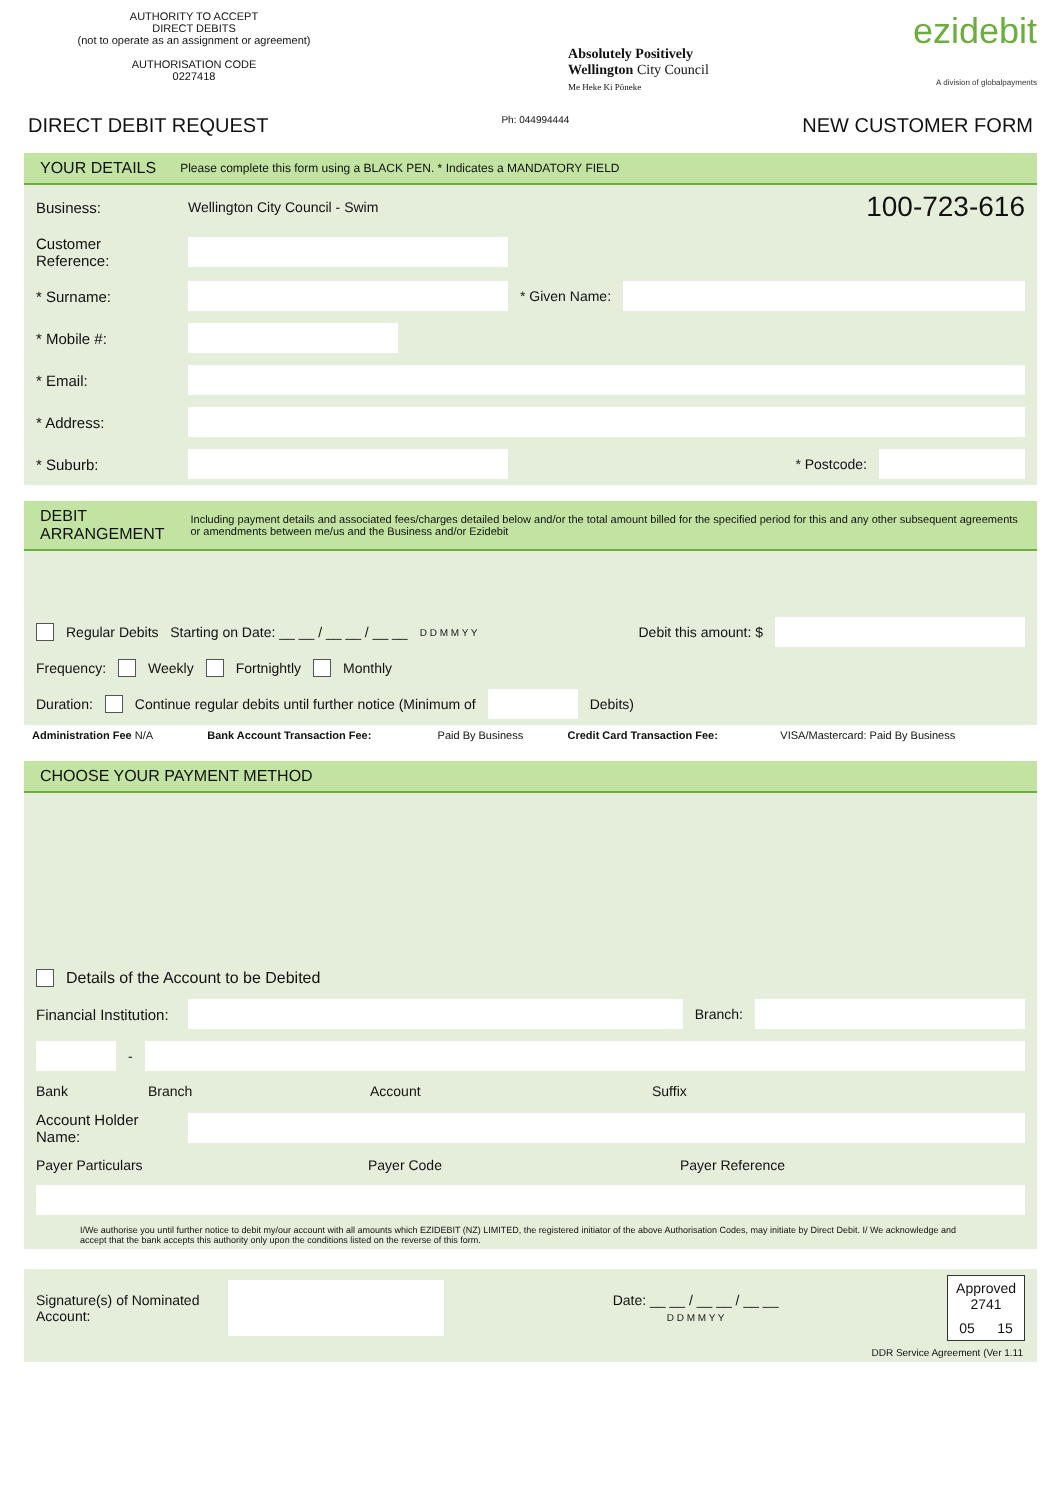AUTHORITY TO ACCEPT
DIRECT DEBITS
(not to operate as an assignment or agreement)
AUTHORISATION CODE
0227418
Absolutely Positively
Wellington City Council
Me Heke Ki Pōneke
ezidebit
A division of globalpayments
DIRECT DEBIT REQUEST Ph: 044994444 NEW CUSTOMER FORM
YOUR DETAILS Please complete this form using a BLACK PEN. * Indicates a MANDATORY FIELD
Business: Wellington City Council - Swim 100-723-616
Customer Reference:
* Surname: * Given Name:
* Mobile #:
* Email:
* Address:
* Suburb: * Postcode:
DEBIT ARRANGEMENT Including payment details and associated fees/charges detailed below and/or the total amount billed for the specified period for this and any other subsequent agreements or amendments between me/us and the Business and/or Ezidebit
Regular Debits Starting on Date: __ __ / __ __ / __ __ D D M M Y Y Debit this amount: $
Frequency: Weekly Fortnightly Monthly
Duration: Continue regular debits until further notice (Minimum of
Debits)
| Administration Fee N/A | Bank Account Transaction Fee: | Paid By Business | Credit Card Transaction Fee: | VISA/Mastercard: Paid By Business | |
CHOOSE YOUR PAYMENT METHOD
Details of the Account to be Debited
Financial Institution:
Branch:
-
Bank Branch Account Suffix
Account Holder Name:
Payer Particulars Payer Code Payer Reference
I/We authorise you until further notice to debit my/our account with all amounts which EZIDEBIT (NZ) LIMITED, the registered initiator of the above Authorisation Codes, may initiate by Direct Debit. I/ We acknowledge and accept that the bank accepts this authority only upon the conditions listed on the reverse of this form.
Signature(s) of Nominated Account:
Date: __ __ / __ __ / __ __
D D M M Y Y
| Approved 2741 | |
| 05 | 15 |
DDR Service Agreement (Ver 1.11